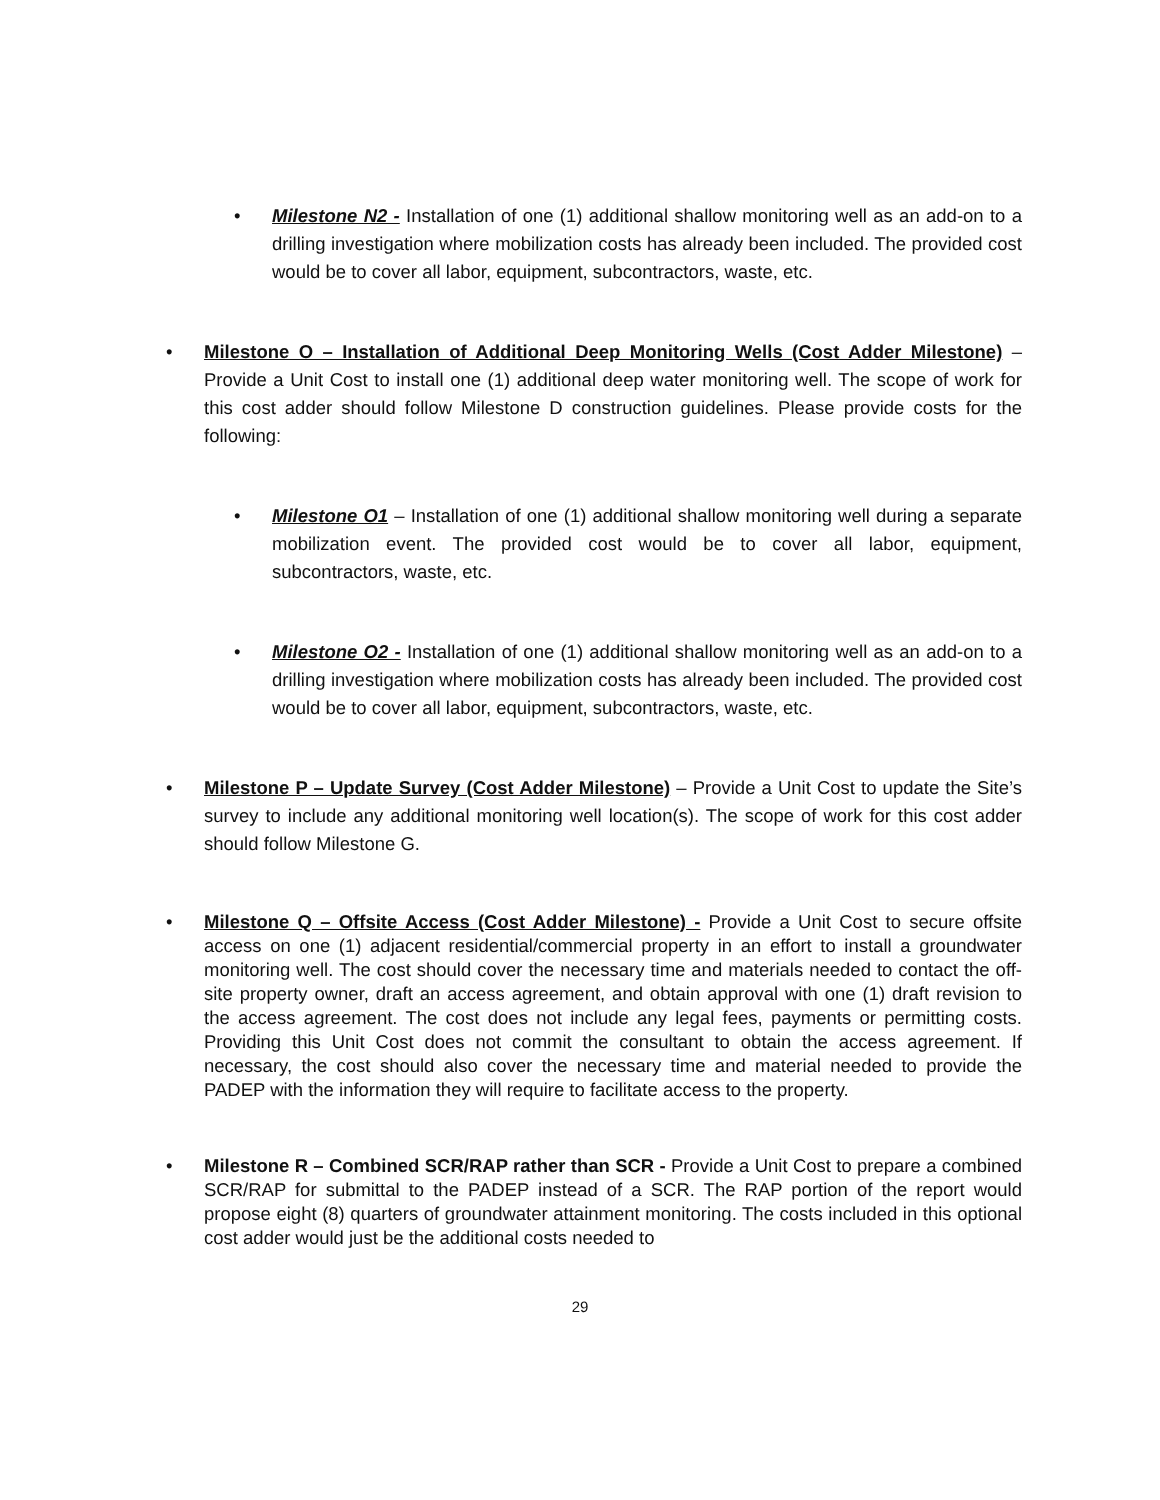• Milestone N2 - Installation of one (1) additional shallow monitoring well as an add-on to a drilling investigation where mobilization costs has already been included. The provided cost would be to cover all labor, equipment, subcontractors, waste, etc.
• Milestone O – Installation of Additional Deep Monitoring Wells (Cost Adder Milestone) – Provide a Unit Cost to install one (1) additional deep water monitoring well. The scope of work for this cost adder should follow Milestone D construction guidelines. Please provide costs for the following:
• Milestone O1 – Installation of one (1) additional shallow monitoring well during a separate mobilization event. The provided cost would be to cover all labor, equipment, subcontractors, waste, etc.
• Milestone O2 - Installation of one (1) additional shallow monitoring well as an add-on to a drilling investigation where mobilization costs has already been included. The provided cost would be to cover all labor, equipment, subcontractors, waste, etc.
• Milestone P – Update Survey (Cost Adder Milestone) – Provide a Unit Cost to update the Site’s survey to include any additional monitoring well location(s). The scope of work for this cost adder should follow Milestone G.
• Milestone Q – Offsite Access (Cost Adder Milestone) - Provide a Unit Cost to secure offsite access on one (1) adjacent residential/commercial property in an effort to install a groundwater monitoring well. The cost should cover the necessary time and materials needed to contact the off-site property owner, draft an access agreement, and obtain approval with one (1) draft revision to the access agreement. The cost does not include any legal fees, payments or permitting costs. Providing this Unit Cost does not commit the consultant to obtain the access agreement. If necessary, the cost should also cover the necessary time and material needed to provide the PADEP with the information they will require to facilitate access to the property.
• Milestone R – Combined SCR/RAP rather than SCR - Provide a Unit Cost to prepare a combined SCR/RAP for submittal to the PADEP instead of a SCR. The RAP portion of the report would propose eight (8) quarters of groundwater attainment monitoring. The costs included in this optional cost adder would just be the additional costs needed to
29